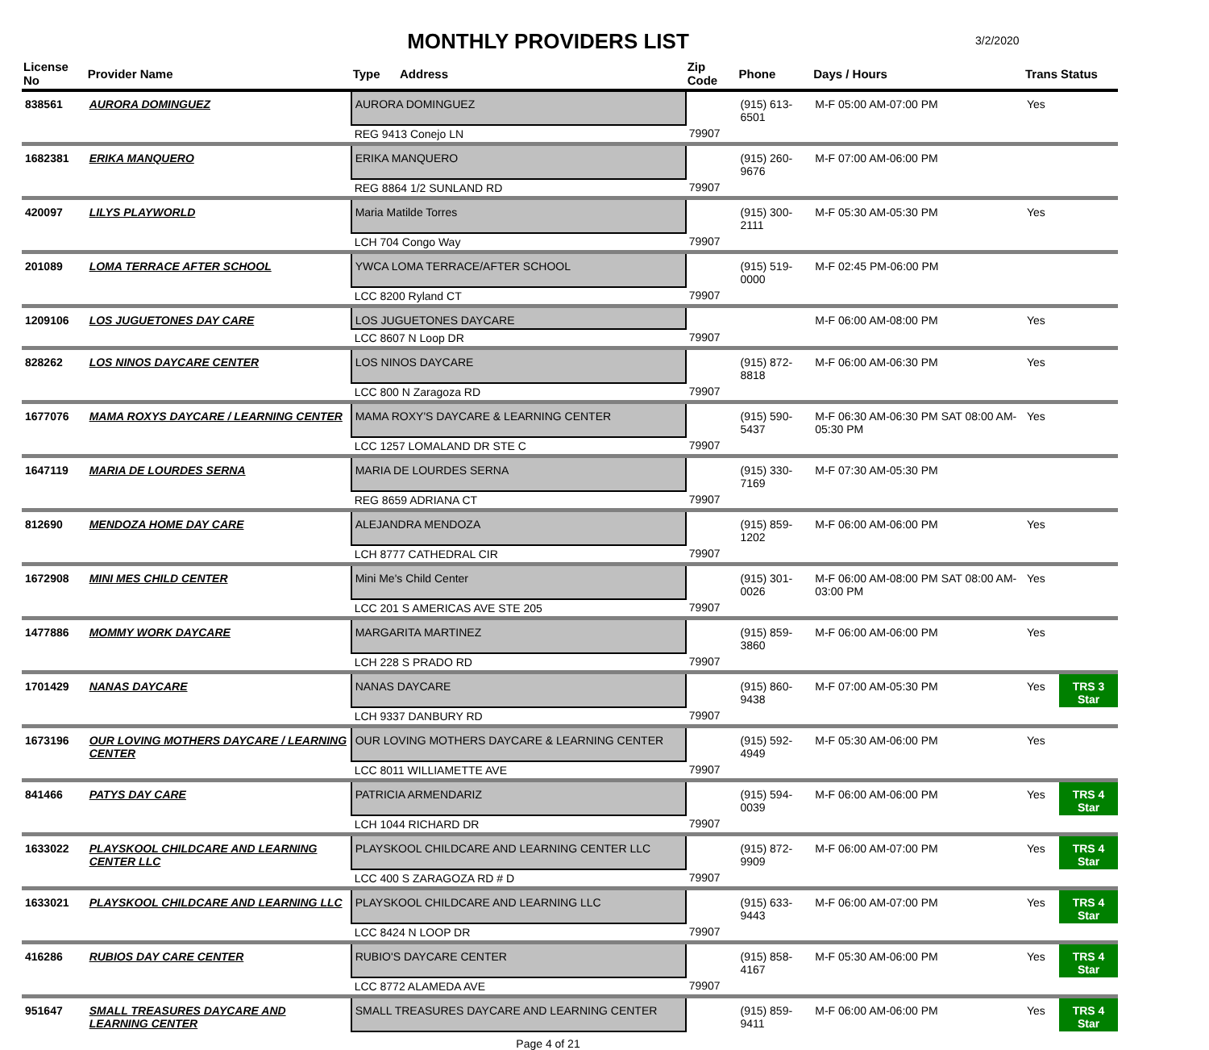MONTHLY PROVIDERS LIST
3/2/2020
| License No | Provider Name | Type Address | Zip Code | Phone | Days / Hours | Trans | Status |
| --- | --- | --- | --- | --- | --- | --- | --- |
| 838561 | AURORA DOMINGUEZ | AURORA DOMINGUEZ | | (915) 613-6501 | M-F 05:00 AM-07:00 PM | Yes | |
| | | REG 9413 Conejo LN | 79907 | | | | |
| 1682381 | ERIKA MANQUERO | ERIKA MANQUERO | | (915) 260-9676 | M-F 07:00 AM-06:00 PM | | |
| | | REG 8864 1/2 SUNLAND RD | 79907 | | | | |
| 420097 | LILYS PLAYWORLD | Maria Matilde Torres | | (915) 300-2111 | M-F 05:30 AM-05:30 PM | Yes | |
| | | LCH 704 Congo Way | 79907 | | | | |
| 201089 | LOMA TERRACE AFTER SCHOOL | YWCA LOMA TERRACE/AFTER SCHOOL | | (915) 519-0000 | M-F 02:45 PM-06:00 PM | | |
| | | LCC 8200 Ryland CT | 79907 | | | | |
| 1209106 | LOS JUGUETONES DAY CARE | LOS JUGUETONES DAYCARE | | | M-F 06:00 AM-08:00 PM | Yes | |
| | | LCC 8607 N Loop DR | 79907 | | | | |
| 828262 | LOS NINOS DAYCARE CENTER | LOS NINOS DAYCARE | | (915) 872-8818 | M-F 06:00 AM-06:30 PM | Yes | |
| | | LCC 800 N Zaragoza RD | 79907 | | | | |
| 1677076 | MAMA ROXYS DAYCARE / LEARNING CENTER | MAMA ROXY'S DAYCARE & LEARNING CENTER | | (915) 590-5437 | M-F 06:30 AM-06:30 PM SAT 08:00 AM-05:30 PM | Yes | |
| | | LCC 1257 LOMALAND DR STE C | 79907 | | | | |
| 1647119 | MARIA DE LOURDES SERNA | MARIA DE LOURDES SERNA | | (915) 330-7169 | M-F 07:30 AM-05:30 PM | | |
| | | REG 8659 ADRIANA CT | 79907 | | | | |
| 812690 | MENDOZA HOME DAY CARE | ALEJANDRA MENDOZA | | (915) 859-1202 | M-F 06:00 AM-06:00 PM | Yes | |
| | | LCH 8777 CATHEDRAL CIR | 79907 | | | | |
| 1672908 | MINI MES CHILD CENTER | Mini Me's Child Center | | (915) 301-0026 | M-F 06:00 AM-08:00 PM SAT 08:00 AM-03:00 PM | Yes | |
| | | LCC 201 S AMERICAS AVE STE 205 | 79907 | | | | |
| 1477886 | MOMMY WORK DAYCARE | MARGARITA MARTINEZ | | (915) 859-3860 | M-F 06:00 AM-06:00 PM | Yes | |
| | | LCH 228 S PRADO RD | 79907 | | | | |
| 1701429 | NANAS DAYCARE | NANAS DAYCARE | | (915) 860-9438 | M-F 07:00 AM-05:30 PM | Yes | TRS 3 Star |
| | | LCH 9337 DANBURY RD | 79907 | | | | |
| 1673196 | OUR LOVING MOTHERS DAYCARE / LEARNING CENTER | OUR LOVING MOTHERS DAYCARE & LEARNING CENTER | | (915) 592-4949 | M-F 05:30 AM-06:00 PM | Yes | |
| | | LCC 8011 WILLIAMETTE AVE | 79907 | | | | |
| 841466 | PATYS DAY CARE | PATRICIA ARMENDARIZ | | (915) 594-0039 | M-F 06:00 AM-06:00 PM | Yes | TRS 4 Star |
| | | LCH 1044 RICHARD DR | 79907 | | | | |
| 1633022 | PLAYSKOOL CHILDCARE AND LEARNING CENTER LLC | PLAYSKOOL CHILDCARE AND LEARNING CENTER LLC | | (915) 872-9909 | M-F 06:00 AM-07:00 PM | Yes | TRS 4 Star |
| | | LCC 400 S ZARAGOZA RD # D | 79907 | | | | |
| 1633021 | PLAYSKOOL CHILDCARE AND LEARNING LLC | PLAYSKOOL CHILDCARE AND LEARNING LLC | | (915) 633-9443 | M-F 06:00 AM-07:00 PM | Yes | TRS 4 Star |
| | | LCC 8424 N LOOP DR | 79907 | | | | |
| 416286 | RUBIOS DAY CARE CENTER | RUBIO'S DAYCARE CENTER | | (915) 858-4167 | M-F 05:30 AM-06:00 PM | Yes | TRS 4 Star |
| | | LCC 8772 ALAMEDA AVE | 79907 | | | | |
| 951647 | SMALL TREASURES DAYCARE AND LEARNING CENTER | SMALL TREASURES DAYCARE AND LEARNING CENTER | | (915) 859-9411 | M-F 06:00 AM-06:00 PM | Yes | TRS 4 Star |
Page 4 of 21